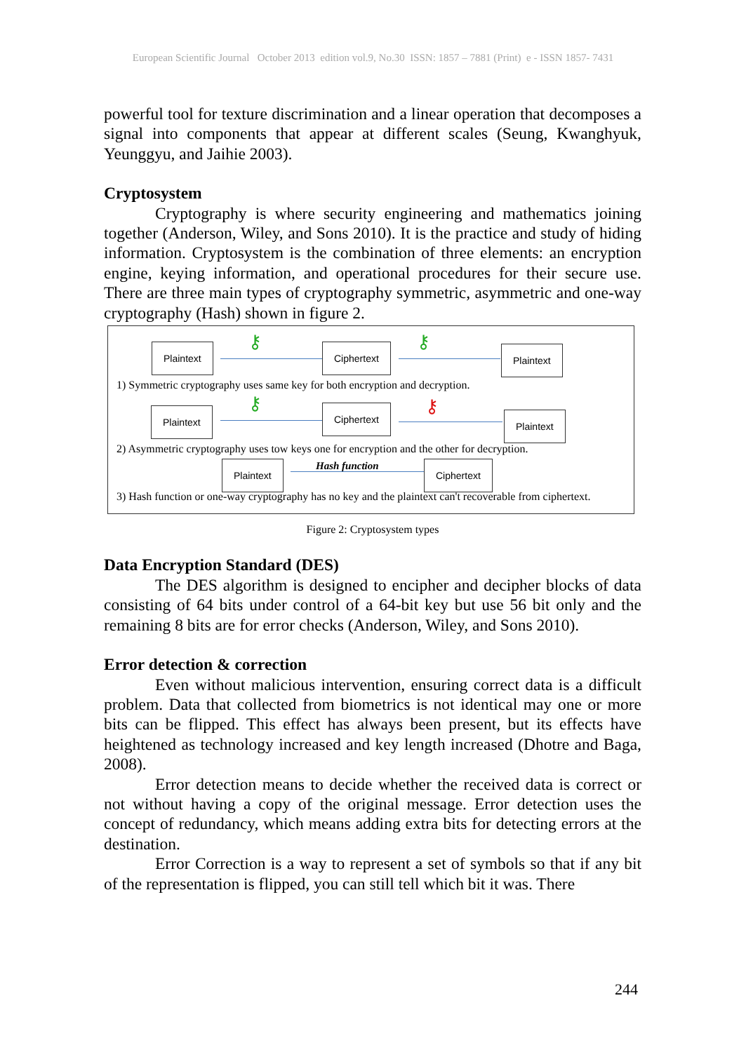European Scientific Journal October 2013 edition vol.9, No.30 ISSN: 1857 – 7881 (Print) e - ISSN 1857- 7431
powerful tool for texture discrimination and a linear operation that decomposes a signal into components that appear at different scales (Seung, Kwanghyuk, Yeunggyu, and Jaihie 2003).
Cryptosystem
Cryptography is where security engineering and mathematics joining together (Anderson, Wiley, and Sons 2010). It is the practice and study of hiding information. Cryptosystem is the combination of three elements: an encryption engine, keying information, and operational procedures for their secure use. There are three main types of cryptography symmetric, asymmetric and one-way cryptography (Hash) shown in figure 2.
Plaintext ⚷ Ciphertext ⚷ Plaintext
1) Symmetric cryptography uses same key for both encryption and decryption.
Plaintext ⚷ Ciphertext ⚷ Plaintext
2) Asymmetric cryptography uses tow keys one for encryption and the other for decryption.
Hash function
Plaintext Ciphertext
3) Hash function or one-way cryptography has no key and the plaintext can't recoverable from ciphertext.
Figure 2: Cryptosystem types
Data Encryption Standard (DES)
The DES algorithm is designed to encipher and decipher blocks of data consisting of 64 bits under control of a 64-bit key but use 56 bit only and the remaining 8 bits are for error checks (Anderson, Wiley, and Sons 2010).
Error detection & correction
Even without malicious intervention, ensuring correct data is a difficult problem. Data that collected from biometrics is not identical may one or more bits can be flipped. This effect has always been present, but its effects have heightened as technology increased and key length increased (Dhotre and Baga, 2008).
Error detection means to decide whether the received data is correct or not without having a copy of the original message. Error detection uses the concept of redundancy, which means adding extra bits for detecting errors at the destination.
Error Correction is a way to represent a set of symbols so that if any bit of the representation is flipped, you can still tell which bit it was. There
244